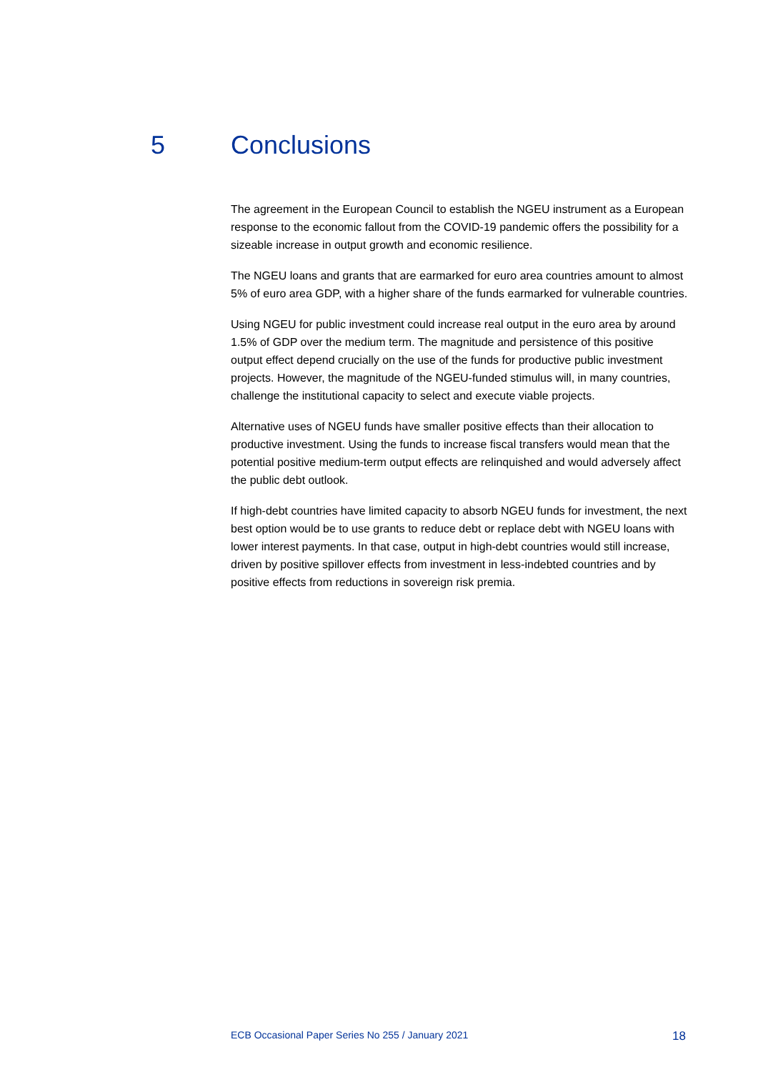5 Conclusions
The agreement in the European Council to establish the NGEU instrument as a European response to the economic fallout from the COVID-19 pandemic offers the possibility for a sizeable increase in output growth and economic resilience.
The NGEU loans and grants that are earmarked for euro area countries amount to almost 5% of euro area GDP, with a higher share of the funds earmarked for vulnerable countries.
Using NGEU for public investment could increase real output in the euro area by around 1.5% of GDP over the medium term. The magnitude and persistence of this positive output effect depend crucially on the use of the funds for productive public investment projects. However, the magnitude of the NGEU-funded stimulus will, in many countries, challenge the institutional capacity to select and execute viable projects.
Alternative uses of NGEU funds have smaller positive effects than their allocation to productive investment. Using the funds to increase fiscal transfers would mean that the potential positive medium-term output effects are relinquished and would adversely affect the public debt outlook.
If high-debt countries have limited capacity to absorb NGEU funds for investment, the next best option would be to use grants to reduce debt or replace debt with NGEU loans with lower interest payments. In that case, output in high-debt countries would still increase, driven by positive spillover effects from investment in less-indebted countries and by positive effects from reductions in sovereign risk premia.
ECB Occasional Paper Series No 255 / January 2021 18